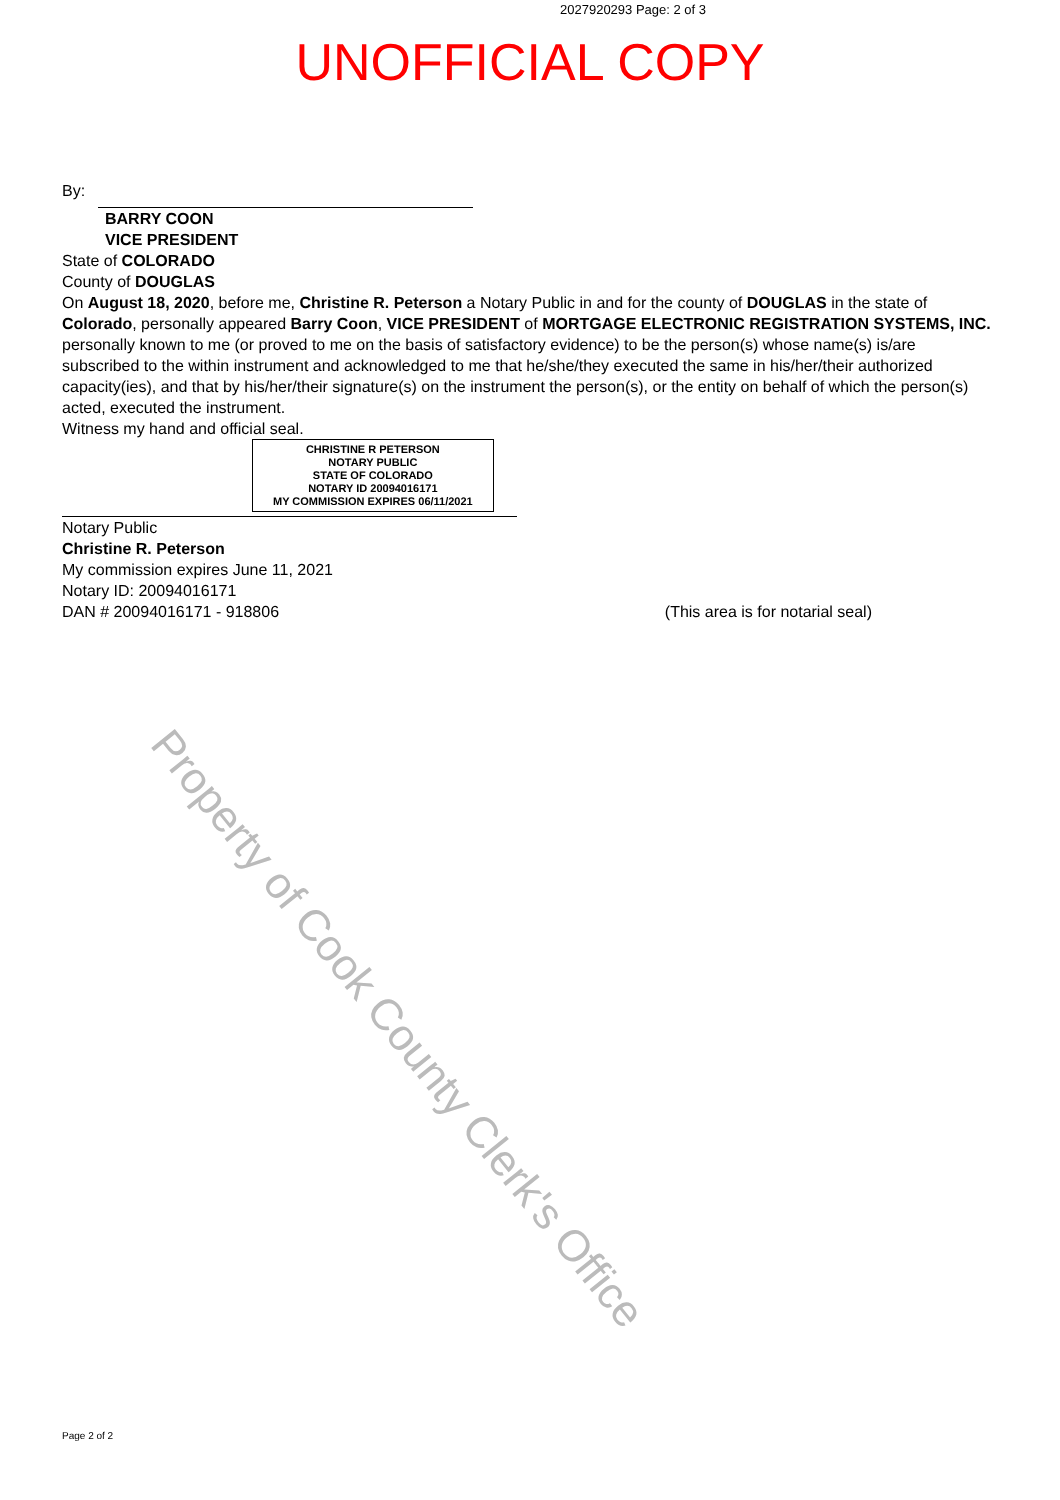2027920293 Page: 2 of 3
UNOFFICIAL COPY
By:
BARRY COON
VICE PRESIDENT
State of COLORADO
County of DOUGLAS
On August 18, 2020, before me, Christine R. Peterson a Notary Public in and for the county of DOUGLAS in the state of Colorado, personally appeared Barry Coon, VICE PRESIDENT of MORTGAGE ELECTRONIC REGISTRATION SYSTEMS, INC. personally known to me (or proved to me on the basis of satisfactory evidence) to be the person(s) whose name(s) is/are subscribed to the within instrument and acknowledged to me that he/she/they executed the same in his/her/their authorized capacity(ies), and that by his/her/their signature(s) on the instrument the person(s), or the entity on behalf of which the person(s) acted, executed the instrument.
Witness my hand and official seal.
CHRISTINE R PETERSON
NOTARY PUBLIC
STATE OF COLORADO
NOTARY ID 20094016171
MY COMMISSION EXPIRES 06/11/2021
Notary Public
Christine R. Peterson
My commission expires June 11, 2021
Notary ID: 20094016171
DAN # 20094016171 - 918806 (This area is for notarial seal)
Property of Cook County Clerk's Office
Page 2 of 2